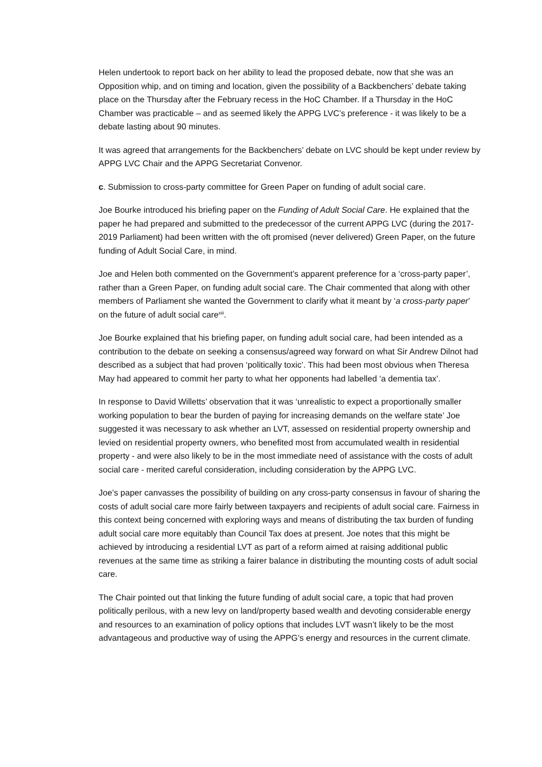Helen undertook to report back on her ability to lead the proposed debate, now that she was an Opposition whip, and on timing and location, given the possibility of a Backbenchers’ debate taking place on the Thursday after the February recess in the HoC Chamber. If a Thursday in the HoC Chamber was practicable – and as seemed likely the APPG LVC’s preference - it was likely to be a debate lasting about 90 minutes.
It was agreed that arrangements for the Backbenchers’ debate on LVC should be kept under review by APPG LVC Chair and the APPG Secretariat Convenor.
c. Submission to cross-party committee for Green Paper on funding of adult social care.
Joe Bourke introduced his briefing paper on the Funding of Adult Social Care. He explained that the paper he had prepared and submitted to the predecessor of the current APPG LVC (during the 2017-2019 Parliament) had been written with the oft promised (never delivered) Green Paper, on the future funding of Adult Social Care, in mind.
Joe and Helen both commented on the Government’s apparent preference for a ‘cross-party paper’, rather than a Green Paper, on funding adult social care. The Chair commented that along with other members of Parliament she wanted the Government to clarify what it meant by ‘a cross-party paper’ on the future of adult social care<sup>xiii</sup>.
Joe Bourke explained that his briefing paper, on funding adult social care, had been intended as a contribution to the debate on seeking a consensus/agreed way forward on what Sir Andrew Dilnot had described as a subject that had proven ‘politically toxic’. This had been most obvious when Theresa May had appeared to commit her party to what her opponents had labelled ‘a dementia tax’.
In response to David Willetts’ observation that it was ‘unrealistic to expect a proportionally smaller working population to bear the burden of paying for increasing demands on the welfare state’ Joe suggested it was necessary to ask whether an LVT, assessed on residential property ownership and levied on residential property owners, who benefited most from accumulated wealth in residential property - and were also likely to be in the most immediate need of assistance with the costs of adult social care - merited careful consideration, including consideration by the APPG LVC.
Joe’s paper canvasses the possibility of building on any cross-party consensus in favour of sharing the costs of adult social care more fairly between taxpayers and recipients of adult social care. Fairness in this context being concerned with exploring ways and means of distributing the tax burden of funding adult social care more equitably than Council Tax does at present. Joe notes that this might be achieved by introducing a residential LVT as part of a reform aimed at raising additional public revenues at the same time as striking a fairer balance in distributing the mounting costs of adult social care.
The Chair pointed out that linking the future funding of adult social care, a topic that had proven politically perilous, with a new levy on land/property based wealth and devoting considerable energy and resources to an examination of policy options that includes LVT wasn’t likely to be the most advantageous and productive way of using the APPG’s energy and resources in the current climate.